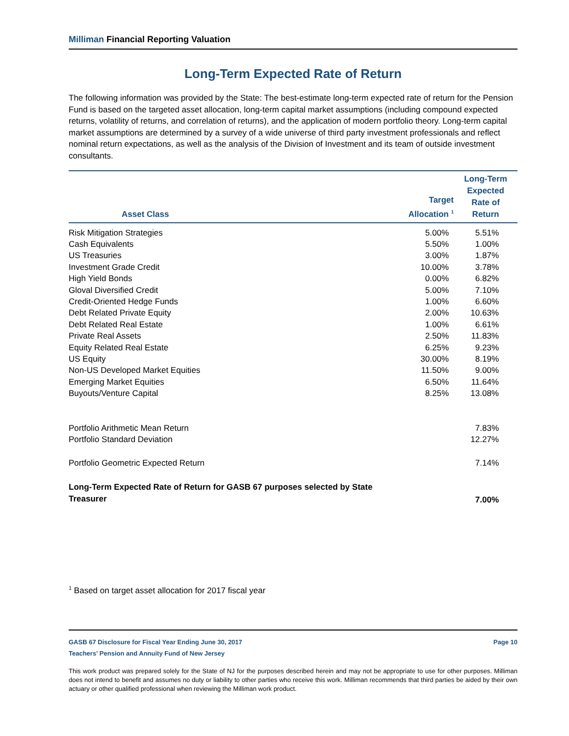Milliman Financial Reporting Valuation
Long-Term Expected Rate of Return
The following information was provided by the State: The best-estimate long-term expected rate of return for the Pension Fund is based on the targeted asset allocation, long-term capital market assumptions (including compound expected returns, volatility of returns, and correlation of returns), and the application of modern portfolio theory. Long-term capital market assumptions are determined by a survey of a wide universe of third party investment professionals and reflect nominal return expectations, as well as the analysis of the Division of Investment and its team of outside investment consultants.
| Asset Class | Target Allocation <sup>1</sup> | Long-Term Expected Rate of Return |
| --- | --- | --- |
| Risk Mitigation Strategies | 5.00% | 5.51% |
| Cash Equivalents | 5.50% | 1.00% |
| US Treasuries | 3.00% | 1.87% |
| Investment Grade Credit | 10.00% | 3.78% |
| High Yield Bonds | 0.00% | 6.82% |
| Gloval Diversified Credit | 5.00% | 7.10% |
| Credit-Oriented Hedge Funds | 1.00% | 6.60% |
| Debt Related Private Equity | 2.00% | 10.63% |
| Debt Related Real Estate | 1.00% | 6.61% |
| Private Real Assets | 2.50% | 11.83% |
| Equity Related Real Estate | 6.25% | 9.23% |
| US Equity | 30.00% | 8.19% |
| Non-US Developed Market Equities | 11.50% | 9.00% |
| Emerging Market Equities | 6.50% | 11.64% |
| Buyouts/Venture Capital | 8.25% | 13.08% |
| Portfolio Arithmetic Mean Return | | 7.83% |
| Portfolio Standard Deviation | | 12.27% |
| Portfolio Geometric Expected Return | | 7.14% |
| Long-Term Expected Rate of Return for GASB 67 purposes selected by State Treasurer | | 7.00% |
<sup>1</sup> Based on target asset allocation for 2017 fiscal year
GASB 67 Disclosure for Fiscal Year Ending June 30, 2017 Page 10
Teachers' Pension and Annuity Fund of New Jersey
This work product was prepared solely for the State of NJ for the purposes described herein and may not be appropriate to use for other purposes. Milliman does not intend to benefit and assumes no duty or liability to other parties who receive this work. Milliman recommends that third parties be aided by their own actuary or other qualified professional when reviewing the Milliman work product.